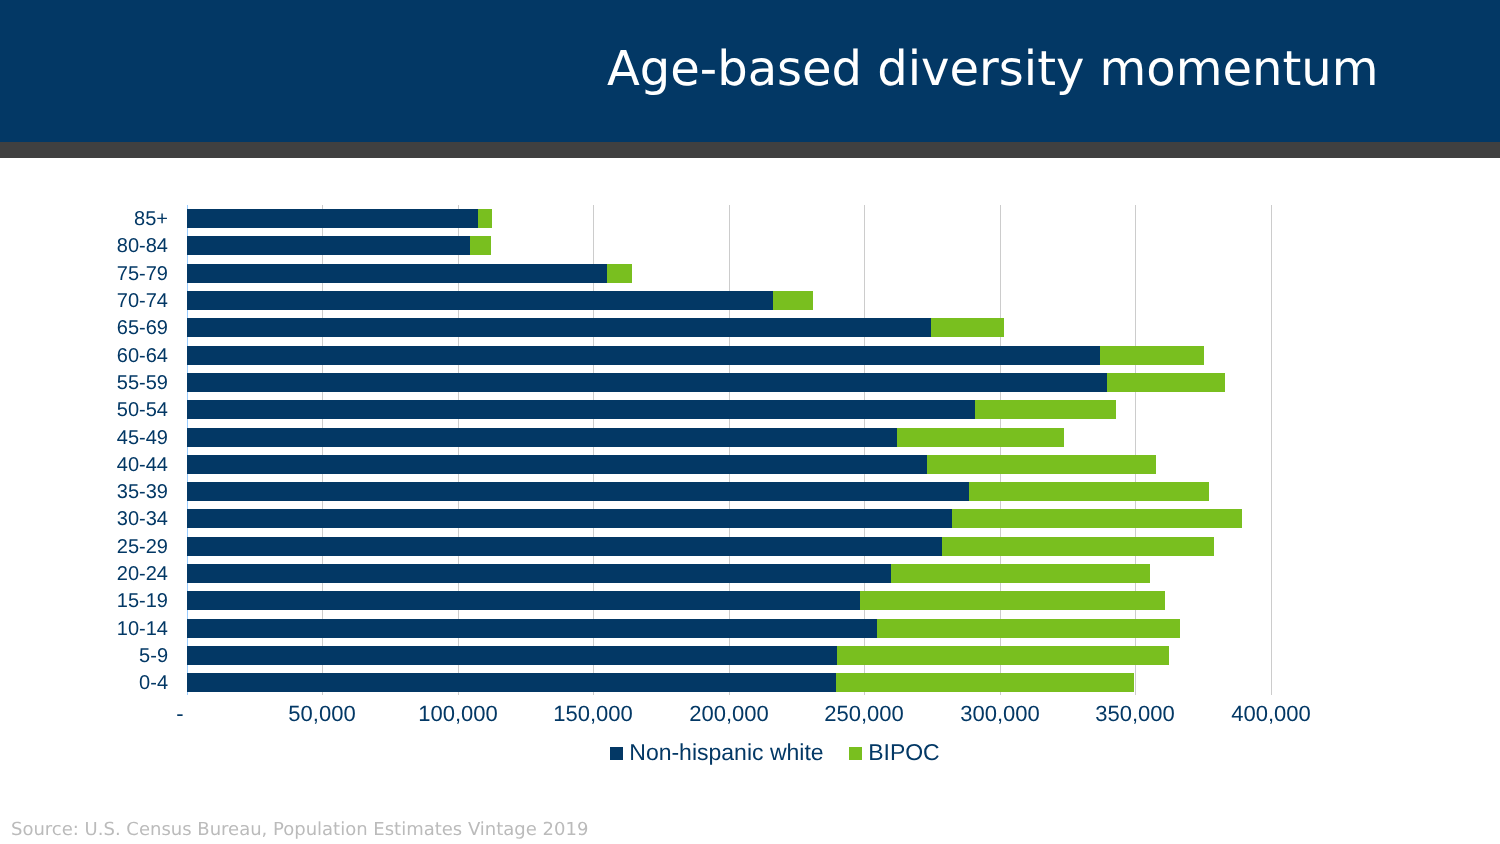Age-based diversity momentum
85+
80-84
75-79
70-74
65-69
60-64
55-59
50-54
45-49
40-44
35-39
30-34
25-29
20-24
15-19
10-14
5-9
0-4
- 50,000 100,000 150,000 200,000 250,000 300,000 350,000 400,000
Non-hispanic white BIPOC
Source: U.S. Census Bureau, Population Estimates Vintage 2019